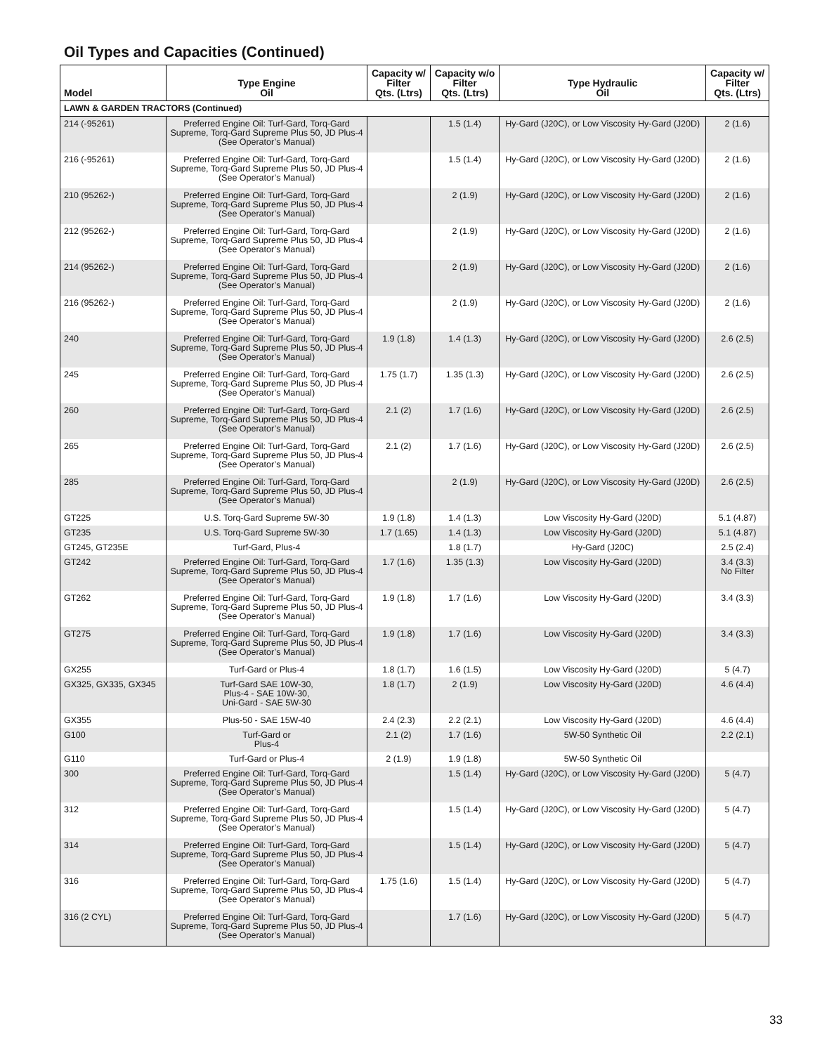Oil Types and Capacities (Continued)
| Model | Type Engine Oil | Capacity w/ Filter Qts. (Ltrs) | Capacity w/o Filter Qts. (Ltrs) | Type Hydraulic Oil | Capacity w/ Filter Qts. (Ltrs) |
| --- | --- | --- | --- | --- | --- |
| LAWN & GARDEN TRACTORS (Continued) | | | | | |
| 214 (-95261) | Preferred Engine Oil: Turf-Gard, Torq-Gard Supreme, Torq-Gard Supreme Plus 50, JD Plus-4 (See Operator’s Manual) | | 1.5 (1.4) | Hy-Gard (J20C), or Low Viscosity Hy-Gard (J20D) | 2 (1.6) |
| 216 (-95261) | Preferred Engine Oil: Turf-Gard, Torq-Gard Supreme, Torq-Gard Supreme Plus 50, JD Plus-4 (See Operator’s Manual) | | 1.5 (1.4) | Hy-Gard (J20C), or Low Viscosity Hy-Gard (J20D) | 2 (1.6) |
| 210 (95262-) | Preferred Engine Oil: Turf-Gard, Torq-Gard Supreme, Torq-Gard Supreme Plus 50, JD Plus-4 (See Operator’s Manual) | | 2 (1.9) | Hy-Gard (J20C), or Low Viscosity Hy-Gard (J20D) | 2 (1.6) |
| 212 (95262-) | Preferred Engine Oil: Turf-Gard, Torq-Gard Supreme, Torq-Gard Supreme Plus 50, JD Plus-4 (See Operator’s Manual) | | 2 (1.9) | Hy-Gard (J20C), or Low Viscosity Hy-Gard (J20D) | 2 (1.6) |
| 214 (95262-) | Preferred Engine Oil: Turf-Gard, Torq-Gard Supreme, Torq-Gard Supreme Plus 50, JD Plus-4 (See Operator’s Manual) | | 2 (1.9) | Hy-Gard (J20C), or Low Viscosity Hy-Gard (J20D) | 2 (1.6) |
| 216 (95262-) | Preferred Engine Oil: Turf-Gard, Torq-Gard Supreme, Torq-Gard Supreme Plus 50, JD Plus-4 (See Operator’s Manual) | | 2 (1.9) | Hy-Gard (J20C), or Low Viscosity Hy-Gard (J20D) | 2 (1.6) |
| 240 | Preferred Engine Oil: Turf-Gard, Torq-Gard Supreme, Torq-Gard Supreme Plus 50, JD Plus-4 (See Operator’s Manual) | 1.9 (1.8) | 1.4 (1.3) | Hy-Gard (J20C), or Low Viscosity Hy-Gard (J20D) | 2.6 (2.5) |
| 245 | Preferred Engine Oil: Turf-Gard, Torq-Gard Supreme, Torq-Gard Supreme Plus 50, JD Plus-4 (See Operator’s Manual) | 1.75 (1.7) | 1.35 (1.3) | Hy-Gard (J20C), or Low Viscosity Hy-Gard (J20D) | 2.6 (2.5) |
| 260 | Preferred Engine Oil: Turf-Gard, Torq-Gard Supreme, Torq-Gard Supreme Plus 50, JD Plus-4 (See Operator’s Manual) | 2.1 (2) | 1.7 (1.6) | Hy-Gard (J20C), or Low Viscosity Hy-Gard (J20D) | 2.6 (2.5) |
| 265 | Preferred Engine Oil: Turf-Gard, Torq-Gard Supreme, Torq-Gard Supreme Plus 50, JD Plus-4 (See Operator’s Manual) | 2.1 (2) | 1.7 (1.6) | Hy-Gard (J20C), or Low Viscosity Hy-Gard (J20D) | 2.6 (2.5) |
| 285 | Preferred Engine Oil: Turf-Gard, Torq-Gard Supreme, Torq-Gard Supreme Plus 50, JD Plus-4 (See Operator’s Manual) | | 2 (1.9) | Hy-Gard (J20C), or Low Viscosity Hy-Gard (J20D) | 2.6 (2.5) |
| GT225 | U.S. Torq-Gard Supreme 5W-30 | 1.9 (1.8) | 1.4 (1.3) | Low Viscosity Hy-Gard (J20D) | 5.1 (4.87) |
| GT235 | U.S. Torq-Gard Supreme 5W-30 | 1.7 (1.65) | 1.4 (1.3) | Low Viscosity Hy-Gard (J20D) | 5.1 (4.87) |
| GT245, GT235E | Turf-Gard, Plus-4 | | 1.8 (1.7) | Hy-Gard (J20C) | 2.5 (2.4) |
| GT242 | Preferred Engine Oil: Turf-Gard, Torq-Gard Supreme, Torq-Gard Supreme Plus 50, JD Plus-4 (See Operator’s Manual) | 1.7 (1.6) | 1.35 (1.3) | Low Viscosity Hy-Gard (J20D) | 3.4 (3.3) No Filter |
| GT262 | Preferred Engine Oil: Turf-Gard, Torq-Gard Supreme, Torq-Gard Supreme Plus 50, JD Plus-4 (See Operator’s Manual) | 1.9 (1.8) | 1.7 (1.6) | Low Viscosity Hy-Gard (J20D) | 3.4 (3.3) |
| GT275 | Preferred Engine Oil: Turf-Gard, Torq-Gard Supreme, Torq-Gard Supreme Plus 50, JD Plus-4 (See Operator’s Manual) | 1.9 (1.8) | 1.7 (1.6) | Low Viscosity Hy-Gard (J20D) | 3.4 (3.3) |
| GX255 | Turf-Gard or Plus-4 | 1.8 (1.7) | 1.6 (1.5) | Low Viscosity Hy-Gard (J20D) | 5 (4.7) |
| GX325, GX335, GX345 | Turf-Gard SAE 10W-30, Plus-4 - SAE 10W-30, Uni-Gard - SAE 5W-30 | 1.8 (1.7) | 2 (1.9) | Low Viscosity Hy-Gard (J20D) | 4.6 (4.4) |
| GX355 | Plus-50 - SAE 15W-40 | 2.4 (2.3) | 2.2 (2.1) | Low Viscosity Hy-Gard (J20D) | 4.6 (4.4) |
| G100 | Turf-Gard or Plus-4 | 2.1 (2) | 1.7 (1.6) | 5W-50 Synthetic Oil | 2.2 (2.1) |
| G110 | Turf-Gard or Plus-4 | 2 (1.9) | 1.9 (1.8) | 5W-50 Synthetic Oil | |
| 300 | Preferred Engine Oil: Turf-Gard, Torq-Gard Supreme, Torq-Gard Supreme Plus 50, JD Plus-4 (See Operator’s Manual) | | 1.5 (1.4) | Hy-Gard (J20C), or Low Viscosity Hy-Gard (J20D) | 5 (4.7) |
| 312 | Preferred Engine Oil: Turf-Gard, Torq-Gard Supreme, Torq-Gard Supreme Plus 50, JD Plus-4 (See Operator’s Manual) | | 1.5 (1.4) | Hy-Gard (J20C), or Low Viscosity Hy-Gard (J20D) | 5 (4.7) |
| 314 | Preferred Engine Oil: Turf-Gard, Torq-Gard Supreme, Torq-Gard Supreme Plus 50, JD Plus-4 (See Operator’s Manual) | | 1.5 (1.4) | Hy-Gard (J20C), or Low Viscosity Hy-Gard (J20D) | 5 (4.7) |
| 316 | Preferred Engine Oil: Turf-Gard, Torq-Gard Supreme, Torq-Gard Supreme Plus 50, JD Plus-4 (See Operator’s Manual) | 1.75 (1.6) | 1.5 (1.4) | Hy-Gard (J20C), or Low Viscosity Hy-Gard (J20D) | 5 (4.7) |
| 316 (2 CYL) | Preferred Engine Oil: Turf-Gard, Torq-Gard Supreme, Torq-Gard Supreme Plus 50, JD Plus-4 (See Operator’s Manual) | | 1.7 (1.6) | Hy-Gard (J20C), or Low Viscosity Hy-Gard (J20D) | 5 (4.7) |
33